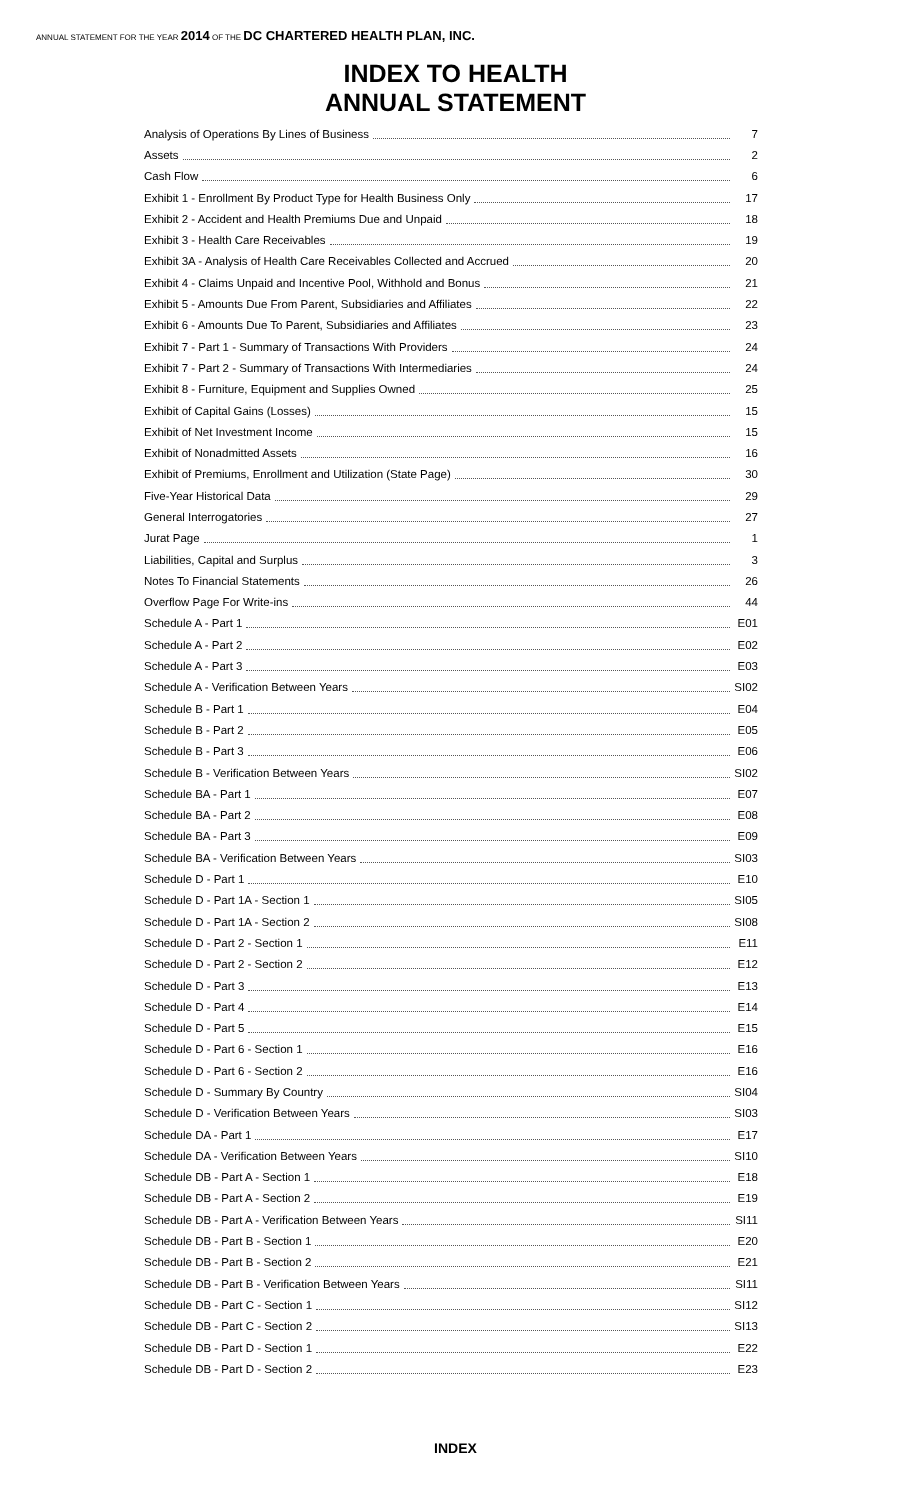ANNUAL STATEMENT FOR THE YEAR 2014 OF THE DC CHARTERED HEALTH PLAN, INC.
INDEX TO HEALTH
ANNUAL STATEMENT
Analysis of Operations By Lines of Business 7
Assets 2
Cash Flow 6
Exhibit 1 - Enrollment By Product Type for Health Business Only 17
Exhibit 2 - Accident and Health Premiums Due and Unpaid 18
Exhibit 3 - Health Care Receivables 19
Exhibit 3A - Analysis of Health Care Receivables Collected and Accrued 20
Exhibit 4 - Claims Unpaid and Incentive Pool, Withhold and Bonus 21
Exhibit 5 - Amounts Due From Parent, Subsidiaries and Affiliates 22
Exhibit 6 - Amounts Due To Parent, Subsidiaries and Affiliates 23
Exhibit 7 - Part 1 - Summary of Transactions With Providers 24
Exhibit 7 - Part 2 - Summary of Transactions With Intermediaries 24
Exhibit 8 - Furniture, Equipment and Supplies Owned 25
Exhibit of Capital Gains (Losses) 15
Exhibit of Net Investment Income 15
Exhibit of Nonadmitted Assets 16
Exhibit of Premiums, Enrollment and Utilization (State Page) 30
Five-Year Historical Data 29
General Interrogatories 27
Jurat Page 1
Liabilities, Capital and Surplus 3
Notes To Financial Statements 26
Overflow Page For Write-ins 44
Schedule A - Part 1 E01
Schedule A - Part 2 E02
Schedule A - Part 3 E03
Schedule A - Verification Between Years SI02
Schedule B - Part 1 E04
Schedule B - Part 2 E05
Schedule B - Part 3 E06
Schedule B - Verification Between Years SI02
Schedule BA - Part 1 E07
Schedule BA - Part 2 E08
Schedule BA - Part 3 E09
Schedule BA - Verification Between Years SI03
Schedule D - Part 1 E10
Schedule D - Part 1A - Section 1 SI05
Schedule D - Part 1A - Section 2 SI08
Schedule D - Part 2 - Section 1 E11
Schedule D - Part 2 - Section 2 E12
Schedule D - Part 3 E13
Schedule D - Part 4 E14
Schedule D - Part 5 E15
Schedule D - Part 6 - Section 1 E16
Schedule D - Part 6 - Section 2 E16
Schedule D - Summary By Country SI04
Schedule D - Verification Between Years SI03
Schedule DA - Part 1 E17
Schedule DA - Verification Between Years SI10
Schedule DB - Part A - Section 1 E18
Schedule DB - Part A - Section 2 E19
Schedule DB - Part A - Verification Between Years SI11
Schedule DB - Part B - Section 1 E20
Schedule DB - Part B - Section 2 E21
Schedule DB - Part B - Verification Between Years SI11
Schedule DB - Part C - Section 1 SI12
Schedule DB - Part C - Section 2 SI13
Schedule DB - Part D - Section 1 E22
Schedule DB - Part D - Section 2 E23
INDEX